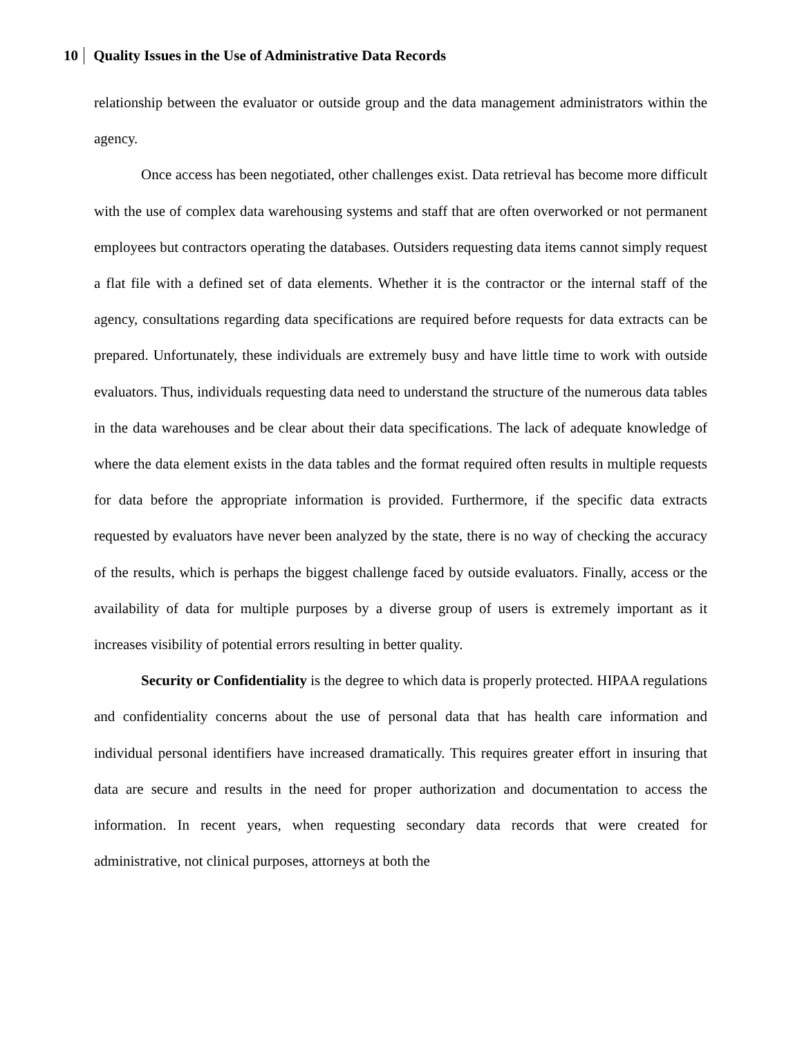10 Quality Issues in the Use of Administrative Data Records
relationship between the evaluator or outside group and the data management administrators within the agency.
Once access has been negotiated, other challenges exist. Data retrieval has become more difficult with the use of complex data warehousing systems and staff that are often overworked or not permanent employees but contractors operating the databases. Outsiders requesting data items cannot simply request a flat file with a defined set of data elements. Whether it is the contractor or the internal staff of the agency, consultations regarding data specifications are required before requests for data extracts can be prepared. Unfortunately, these individuals are extremely busy and have little time to work with outside evaluators. Thus, individuals requesting data need to understand the structure of the numerous data tables in the data warehouses and be clear about their data specifications. The lack of adequate knowledge of where the data element exists in the data tables and the format required often results in multiple requests for data before the appropriate information is provided. Furthermore, if the specific data extracts requested by evaluators have never been analyzed by the state, there is no way of checking the accuracy of the results, which is perhaps the biggest challenge faced by outside evaluators. Finally, access or the availability of data for multiple purposes by a diverse group of users is extremely important as it increases visibility of potential errors resulting in better quality.
Security or Confidentiality is the degree to which data is properly protected. HIPAA regulations and confidentiality concerns about the use of personal data that has health care information and individual personal identifiers have increased dramatically. This requires greater effort in insuring that data are secure and results in the need for proper authorization and documentation to access the information. In recent years, when requesting secondary data records that were created for administrative, not clinical purposes, attorneys at both the